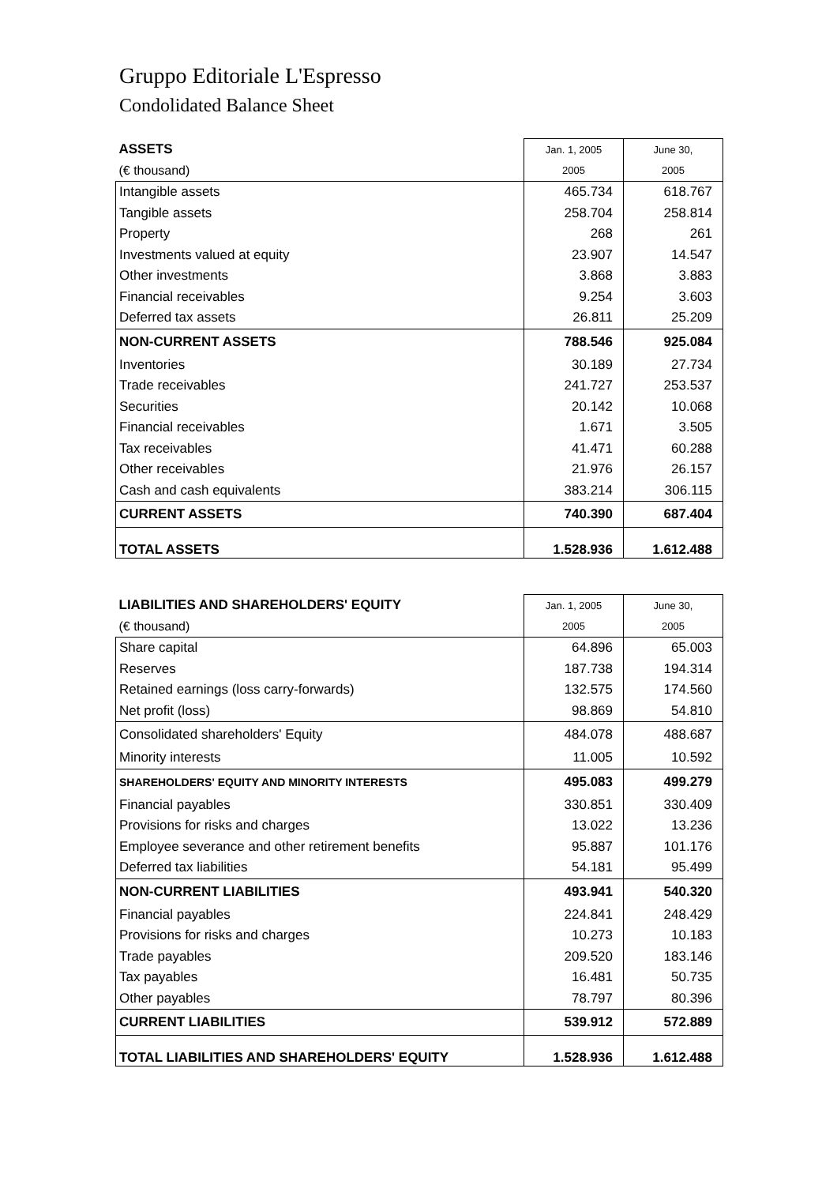Gruppo Editoriale L'Espresso
Condolidated Balance Sheet
| ASSETS | Jan. 1, 2005 | June 30, |
| (€ thousand) | 2005 | 2005 |
| Intangible assets | 465.734 | 618.767 |
| Tangible assets | 258.704 | 258.814 |
| Property | 268 | 261 |
| Investments valued at equity | 23.907 | 14.547 |
| Other investments | 3.868 | 3.883 |
| Financial receivables | 9.254 | 3.603 |
| Deferred tax assets | 26.811 | 25.209 |
| NON-CURRENT ASSETS | 788.546 | 925.084 |
| Inventories | 30.189 | 27.734 |
| Trade receivables | 241.727 | 253.537 |
| Securities | 20.142 | 10.068 |
| Financial receivables | 1.671 | 3.505 |
| Tax receivables | 41.471 | 60.288 |
| Other receivables | 21.976 | 26.157 |
| Cash and cash equivalents | 383.214 | 306.115 |
| CURRENT ASSETS | 740.390 | 687.404 |
| TOTAL ASSETS | 1.528.936 | 1.612.488 |
| LIABILITIES AND SHAREHOLDERS' EQUITY | Jan. 1, 2005 | June 30, |
| (€ thousand) | 2005 | 2005 |
| Share capital | 64.896 | 65.003 |
| Reserves | 187.738 | 194.314 |
| Retained earnings (loss carry-forwards) | 132.575 | 174.560 |
| Net profit (loss) | 98.869 | 54.810 |
| Consolidated shareholders' Equity | 484.078 | 488.687 |
| Minority interests | 11.005 | 10.592 |
| SHAREHOLDERS' EQUITY AND MINORITY INTERESTS | 495.083 | 499.279 |
| Financial payables | 330.851 | 330.409 |
| Provisions for risks and charges | 13.022 | 13.236 |
| Employee severance and other retirement benefits | 95.887 | 101.176 |
| Deferred tax liabilities | 54.181 | 95.499 |
| NON-CURRENT LIABILITIES | 493.941 | 540.320 |
| Financial payables | 224.841 | 248.429 |
| Provisions for risks and charges | 10.273 | 10.183 |
| Trade payables | 209.520 | 183.146 |
| Tax payables | 16.481 | 50.735 |
| Other payables | 78.797 | 80.396 |
| CURRENT LIABILITIES | 539.912 | 572.889 |
| TOTAL LIABILITIES AND SHAREHOLDERS' EQUITY | 1.528.936 | 1.612.488 |